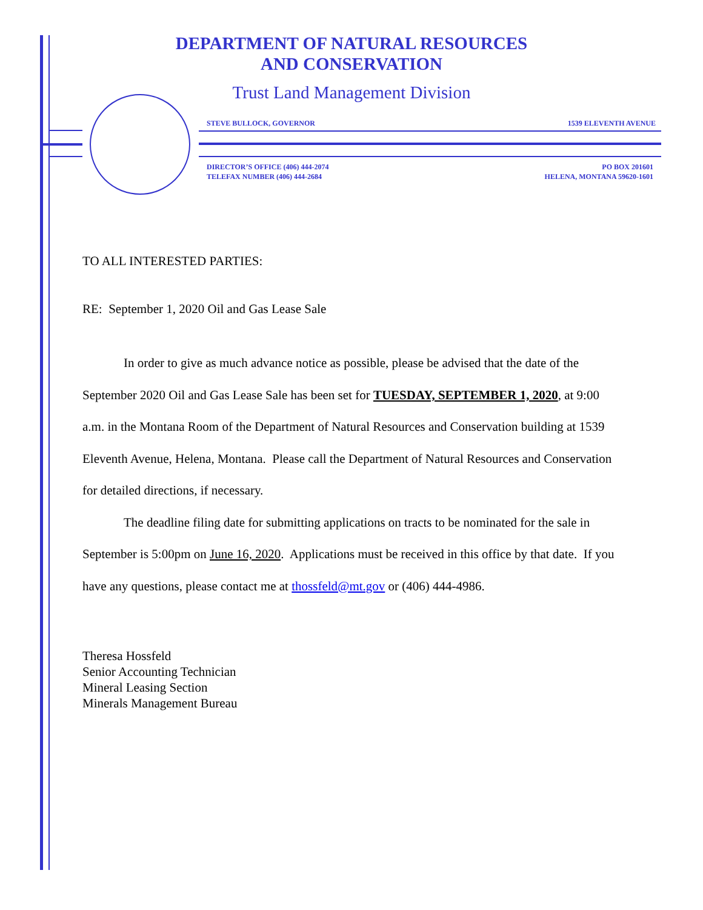DEPARTMENT OF NATURAL RESOURCES
AND CONSERVATION
Trust Land Management Division
STEVE BULLOCK, GOVERNOR 1539 ELEVENTH AVENUE
DIRECTOR’S OFFICE (406) 444-2074
TELEFAX NUMBER (406) 444-2684
PO BOX 201601
HELENA, MONTANA 59620-1601
TO ALL INTERESTED PARTIES:
RE: September 1, 2020 Oil and Gas Lease Sale
In order to give as much advance notice as possible, please be advised that the date of the September 2020 Oil and Gas Lease Sale has been set for TUESDAY, SEPTEMBER 1, 2020, at 9:00 a.m. in the Montana Room of the Department of Natural Resources and Conservation building at 1539 Eleventh Avenue, Helena, Montana. Please call the Department of Natural Resources and Conservation for detailed directions, if necessary.
The deadline filing date for submitting applications on tracts to be nominated for the sale in September is 5:00pm on June 16, 2020. Applications must be received in this office by that date. If you have any questions, please contact me at thossfeld@mt.gov or (406) 444-4986.
Theresa Hossfeld
Senior Accounting Technician
Mineral Leasing Section
Minerals Management Bureau